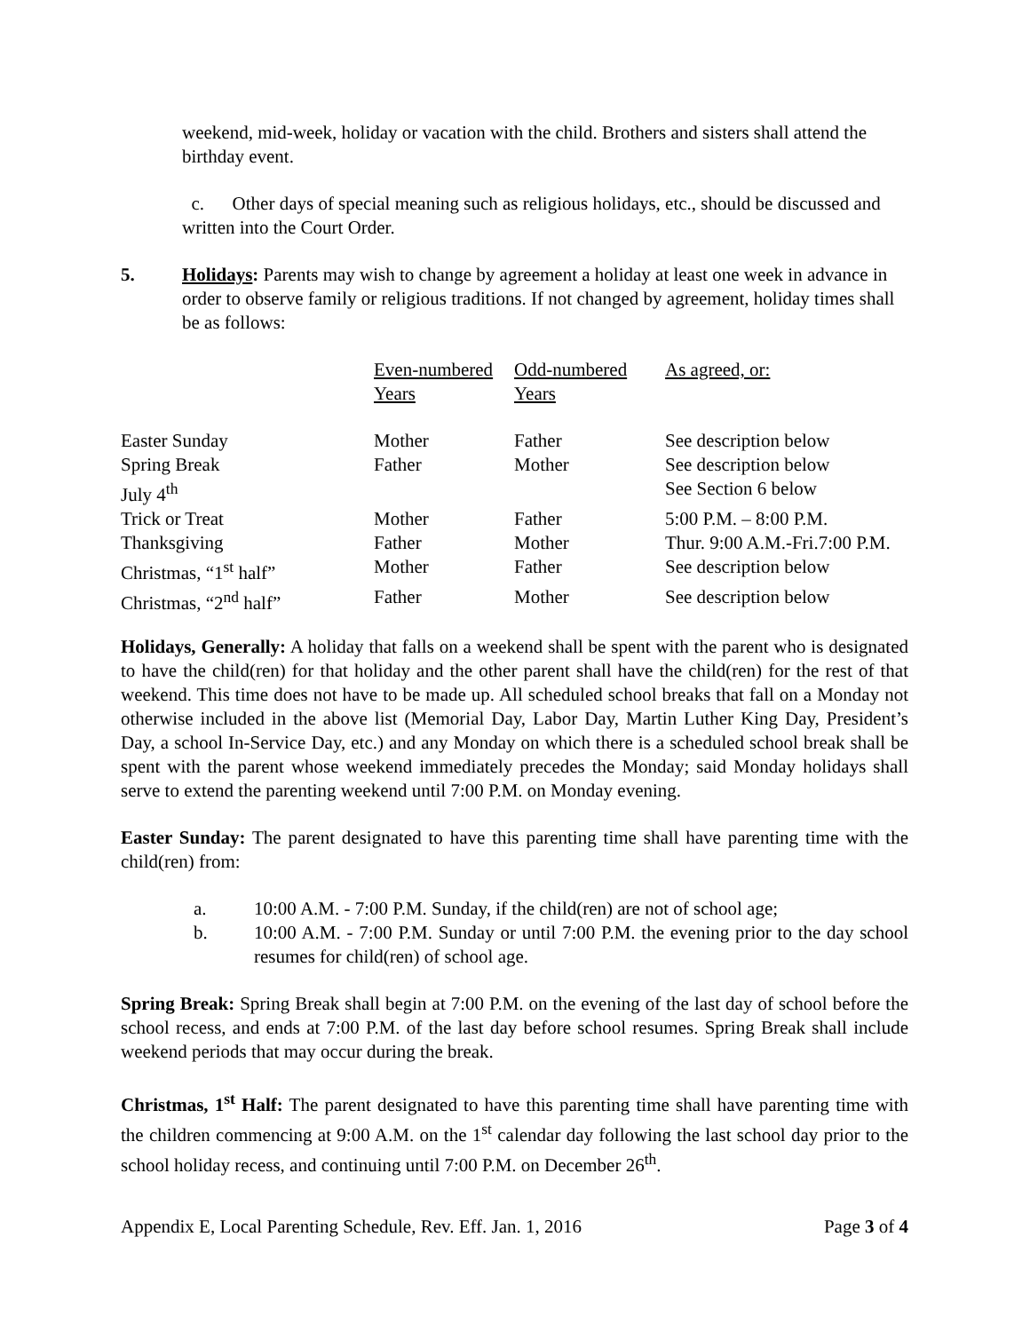weekend, mid-week, holiday or vacation with the child. Brothers and sisters shall attend the birthday event.
c. Other days of special meaning such as religious holidays, etc., should be discussed and written into the Court Order.
5. Holidays: Parents may wish to change by agreement a holiday at least one week in advance in order to observe family or religious traditions. If not changed by agreement, holiday times shall be as follows:
| | Even-numbered Years | Odd-numbered Years | As agreed, or: |
| Easter Sunday | Mother | Father | See description below |
| Spring Break | Father | Mother | See description below |
| July 4<sup>th</sup> | | | See Section 6 below |
| Trick or Treat | Mother | Father | 5:00 P.M. – 8:00 P.M. |
| Thanksgiving | Father | Mother | Thur. 9:00 A.M.-Fri.7:00 P.M. |
| Christmas, “1<sup>st</sup> half” | Mother | Father | See description below |
| Christmas, “2<sup>nd</sup> half” | Father | Mother | See description below |
Holidays, Generally: A holiday that falls on a weekend shall be spent with the parent who is designated to have the child(ren) for that holiday and the other parent shall have the child(ren) for the rest of that weekend. This time does not have to be made up. All scheduled school breaks that fall on a Monday not otherwise included in the above list (Memorial Day, Labor Day, Martin Luther King Day, President’s Day, a school In-Service Day, etc.) and any Monday on which there is a scheduled school break shall be spent with the parent whose weekend immediately precedes the Monday; said Monday holidays shall serve to extend the parenting weekend until 7:00 P.M. on Monday evening.
Easter Sunday: The parent designated to have this parenting time shall have parenting time with the child(ren) from:
a. 10:00 A.M. - 7:00 P.M. Sunday, if the child(ren) are not of school age;
b. 10:00 A.M. - 7:00 P.M. Sunday or until 7:00 P.M. the evening prior to the day school resumes for child(ren) of school age.
Spring Break: Spring Break shall begin at 7:00 P.M. on the evening of the last day of school before the school recess, and ends at 7:00 P.M. of the last day before school resumes. Spring Break shall include weekend periods that may occur during the break.
Christmas, 1<sup>st</sup> Half: The parent designated to have this parenting time shall have parenting time with the children commencing at 9:00 A.M. on the 1<sup>st</sup> calendar day following the last school day prior to the school holiday recess, and continuing until 7:00 P.M. on December 26<sup>th</sup>.
Appendix E, Local Parenting Schedule, Rev. Eff. Jan. 1, 2016 Page 3 of 4